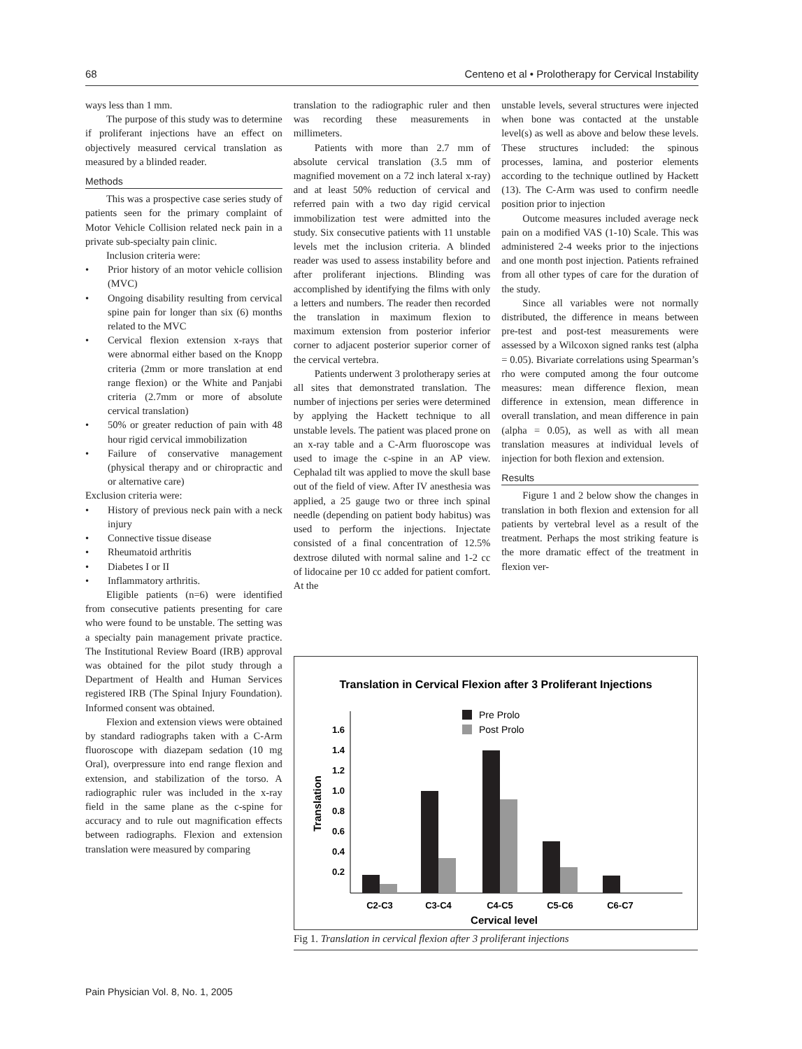68 Centeno et al • Prolotherapy for Cervical Instability
ways less than 1 mm.
The purpose of this study was to determine if proliferant injections have an effect on objectively measured cervical translation as measured by a blinded reader.
Methods
This was a prospective case series study of patients seen for the primary complaint of Motor Vehicle Collision related neck pain in a private sub-specialty pain clinic.
Inclusion criteria were:
• Prior history of an motor vehicle collision (MVC)
• Ongoing disability resulting from cervical spine pain for longer than six (6) months related to the MVC
• Cervical flexion extension x-rays that were abnormal either based on the Knopp criteria (2mm or more translation at end range flexion) or the White and Panjabi criteria (2.7mm or more of absolute cervical translation)
• 50% or greater reduction of pain with 48 hour rigid cervical immobilization
• Failure of conservative management (physical therapy and or chiropractic and or alternative care)
Exclusion criteria were:
• History of previous neck pain with a neck injury
• Connective tissue disease
• Rheumatoid arthritis
• Diabetes I or II
• Inflammatory arthritis.
Eligible patients (n=6) were identified from consecutive patients presenting for care who were found to be unstable. The setting was a specialty pain management private practice. The Institutional Review Board (IRB) approval was obtained for the pilot study through a Department of Health and Human Services registered IRB (The Spinal Injury Foundation). Informed consent was obtained.
Flexion and extension views were obtained by standard radiographs taken with a C-Arm fluoroscope with diazepam sedation (10 mg Oral), overpressure into end range flexion and extension, and stabilization of the torso. A radiographic ruler was included in the x-ray field in the same plane as the c-spine for accuracy and to rule out magnification effects between radiographs. Flexion and extension translation were measured by comparing
translation to the radiographic ruler and then was recording these measurements in millimeters.
Patients with more than 2.7 mm of absolute cervical translation (3.5 mm of magnified movement on a 72 inch lateral x-ray) and at least 50% reduction of cervical and referred pain with a two day rigid cervical immobilization test were admitted into the study. Six consecutive patients with 11 unstable levels met the inclusion criteria. A blinded reader was used to assess instability before and after proliferant injections. Blinding was accomplished by identifying the films with only a letters and numbers. The reader then recorded the translation in maximum flexion to maximum extension from posterior inferior corner to adjacent posterior superior corner of the cervical vertebra.
Patients underwent 3 prolotherapy series at all sites that demonstrated translation. The number of injections per series were determined by applying the Hackett technique to all unstable levels. The patient was placed prone on an x-ray table and a C-Arm fluoroscope was used to image the c-spine in an AP view. Cephalad tilt was applied to move the skull base out of the field of view. After IV anesthesia was applied, a 25 gauge two or three inch spinal needle (depending on patient body habitus) was used to perform the injections. Injectate consisted of a final concentration of 12.5% dextrose diluted with normal saline and 1-2 cc of lidocaine per 10 cc added for patient comfort. At the
unstable levels, several structures were injected when bone was contacted at the unstable level(s) as well as above and below these levels. These structures included: the spinous processes, lamina, and posterior elements according to the technique outlined by Hackett (13). The C-Arm was used to confirm needle position prior to injection
Outcome measures included average neck pain on a modified VAS (1-10) Scale. This was administered 2-4 weeks prior to the injections and one month post injection. Patients refrained from all other types of care for the duration of the study.
Since all variables were not normally distributed, the difference in means between pre-test and post-test measurements were assessed by a Wilcoxon signed ranks test (alpha = 0.05). Bivariate correlations using Spearman’s rho were computed among the four outcome measures: mean difference flexion, mean difference in extension, mean difference in overall translation, and mean difference in pain (alpha = 0.05), as well as with all mean translation measures at individual levels of injection for both flexion and extension.
Results
Figure 1 and 2 below show the changes in translation in both flexion and extension for all patients by vertebral level as a result of the treatment. Perhaps the most striking feature is the more dramatic effect of the treatment in flexion ver-
Translation in Cervical Flexion after 3 Proliferant Injections
Pre Prolo
Post Prolo
0.2
0.4
0.6
0.8
1.0
1.2
1.4
1.6
Translation
C2-C3
C3-C4
C4-C5
C5-C6
C6-C7
Cervical level
Fig 1. Translation in cervical flexion after 3 proliferant injections
Pain Physician Vol. 8, No. 1, 2005